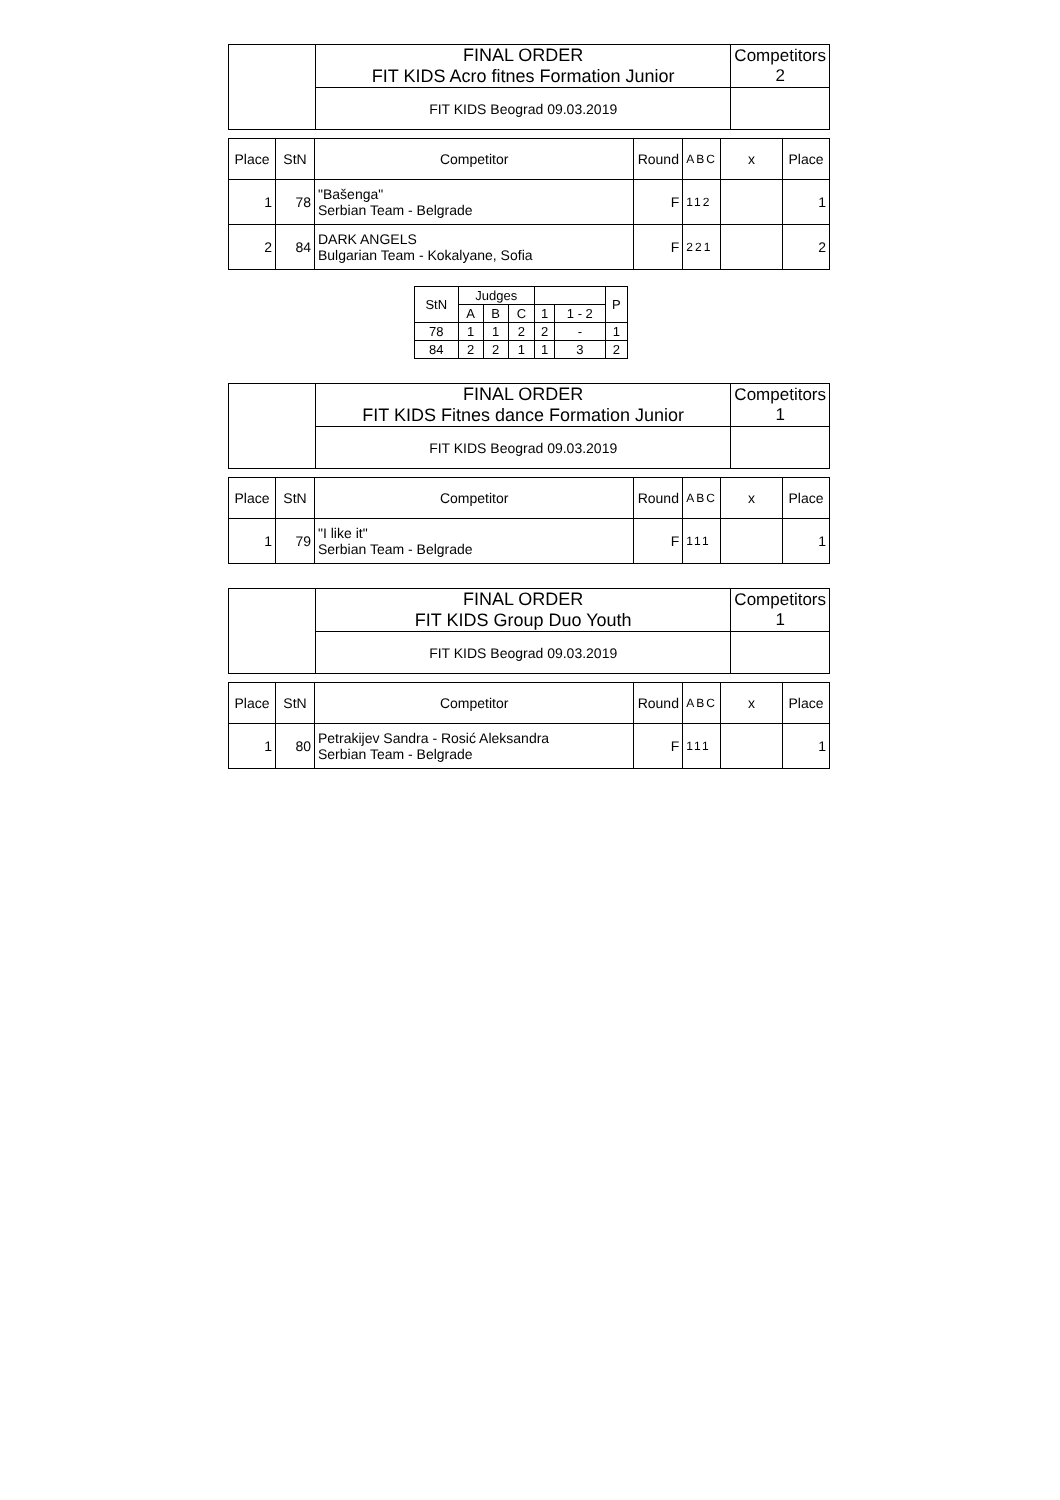| ​ | FINAL ORDER FIT KIDS Acro fitnes Formation Junior | Competitors 2 |
| | FIT KIDS Beograd 09.03.2019 | |
| Place | StN | Competitor | Round | ABC | x | Place |
| --- | --- | --- | --- | --- | --- | --- |
| 1 | 78 | "Bašenga" Serbian Team - Belgrade | F | 112 | | 1 |
| 2 | 84 | DARK ANGELS Bulgarian Team - Kokalyane, Sofia | F | 221 | | 2 |
| StN | Judges | | | | | P |
| | A | B | C | 1 | 1 - 2 | |
| 78 | 1 | 1 | 2 | 2 | - | 1 |
| 84 | 2 | 2 | 1 | 1 | 3 | 2 |
| ​ | FINAL ORDER FIT KIDS Fitnes dance Formation Junior | Competitors 1 |
| | FIT KIDS Beograd 09.03.2019 | |
| Place | StN | Competitor | Round | ABC | x | Place |
| --- | --- | --- | --- | --- | --- | --- |
| 1 | 79 | "I like it" Serbian Team - Belgrade | F | 111 | | 1 |
| ​ | FINAL ORDER FIT KIDS Group Duo Youth | Competitors 1 |
| | FIT KIDS Beograd 09.03.2019 | |
| Place | StN | Competitor | Round | ABC | x | Place |
| --- | --- | --- | --- | --- | --- | --- |
| 1 | 80 | Petrakijev Sandra - Rosić Aleksandra Serbian Team - Belgrade | F | 111 | | 1 |